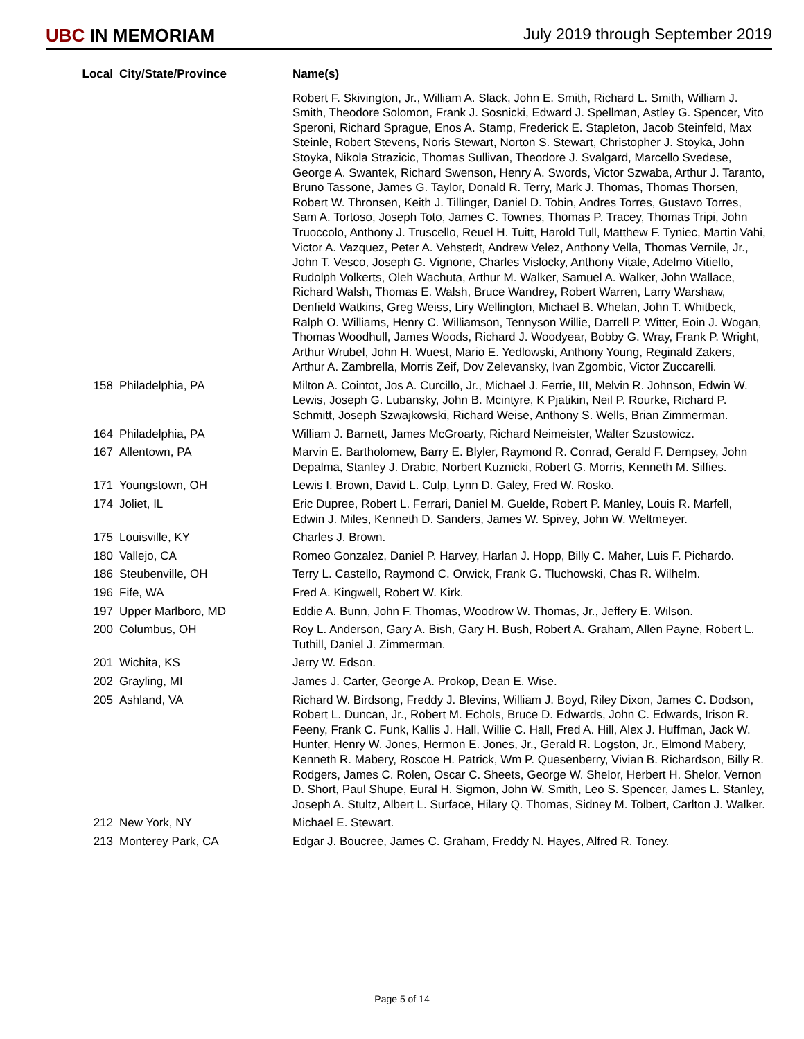UBC IN MEMORIAM July 2019 through September 2019
| Local | City/State/Province | Name(s) |
| --- | --- | --- |
| | | Robert F. Skivington, Jr., William A. Slack, John E. Smith, Richard L. Smith, William J. Smith, Theodore Solomon, Frank J. Sosnicki, Edward J. Spellman, Astley G. Spencer, Vito Speroni, Richard Sprague, Enos A. Stamp, Frederick E. Stapleton, Jacob Steinfeld, Max Steinle, Robert Stevens, Noris Stewart, Norton S. Stewart, Christopher J. Stoyka, John Stoyka, Nikola Strazicic, Thomas Sullivan, Theodore J. Svalgard, Marcello Svedese, George A. Swantek, Richard Swenson, Henry A. Swords, Victor Szwaba, Arthur J. Taranto, Bruno Tassone, James G. Taylor, Donald R. Terry, Mark J. Thomas, Thomas Thorsen, Robert W. Thronsen, Keith J. Tillinger, Daniel D. Tobin, Andres Torres, Gustavo Torres, Sam A. Tortoso, Joseph Toto, James C. Townes, Thomas P. Tracey, Thomas Tripi, John Truoccolo, Anthony J. Truscello, Reuel H. Tuitt, Harold Tull, Matthew F. Tyniec, Martin Vahi, Victor A. Vazquez, Peter A. Vehstedt, Andrew Velez, Anthony Vella, Thomas Vernile, Jr., John T. Vesco, Joseph G. Vignone, Charles Vislocky, Anthony Vitale, Adelmo Vitiello, Rudolph Volkerts, Oleh Wachuta, Arthur M. Walker, Samuel A. Walker, John Wallace, Richard Walsh, Thomas E. Walsh, Bruce Wandrey, Robert Warren, Larry Warshaw, Denfield Watkins, Greg Weiss, Liry Wellington, Michael B. Whelan, John T. Whitbeck, Ralph O. Williams, Henry C. Williamson, Tennyson Willie, Darrell P. Witter, Eoin J. Wogan, Thomas Woodhull, James Woods, Richard J. Woodyear, Bobby G. Wray, Frank P. Wright, Arthur Wrubel, John H. Wuest, Mario E. Yedlowski, Anthony Young, Reginald Zakers, Arthur A. Zambrella, Morris Zeif, Dov Zelevansky, Ivan Zgombic, Victor Zuccarelli. |
| 158 | Philadelphia, PA | Milton A. Cointot, Jos A. Curcillo, Jr., Michael J. Ferrie, III, Melvin R. Johnson, Edwin W. Lewis, Joseph G. Lubansky, John B. Mcintyre, K Pjatikin, Neil P. Rourke, Richard P. Schmitt, Joseph Szwajkowski, Richard Weise, Anthony S. Wells, Brian Zimmerman. |
| 164 | Philadelphia, PA | William J. Barnett, James McGroarty, Richard Neimeister, Walter Szustowicz. |
| 167 | Allentown, PA | Marvin E. Bartholomew, Barry E. Blyler, Raymond R. Conrad, Gerald F. Dempsey, John Depalma, Stanley J. Drabic, Norbert Kuznicki, Robert G. Morris, Kenneth M. Silfies. |
| 171 | Youngstown, OH | Lewis I. Brown, David L. Culp, Lynn D. Galey, Fred W. Rosko. |
| 174 | Joliet, IL | Eric Dupree, Robert L. Ferrari, Daniel M. Guelde, Robert P. Manley, Louis R. Marfell, Edwin J. Miles, Kenneth D. Sanders, James W. Spivey, John W. Weltmeyer. |
| 175 | Louisville, KY | Charles J. Brown. |
| 180 | Vallejo, CA | Romeo Gonzalez, Daniel P. Harvey, Harlan J. Hopp, Billy C. Maher, Luis F. Pichardo. |
| 186 | Steubenville, OH | Terry L. Castello, Raymond C. Orwick, Frank G. Tluchowski, Chas R. Wilhelm. |
| 196 | Fife, WA | Fred A. Kingwell, Robert W. Kirk. |
| 197 | Upper Marlboro, MD | Eddie A. Bunn, John F. Thomas, Woodrow W. Thomas, Jr., Jeffery E. Wilson. |
| 200 | Columbus, OH | Roy L. Anderson, Gary A. Bish, Gary H. Bush, Robert A. Graham, Allen Payne, Robert L. Tuthill, Daniel J. Zimmerman. |
| 201 | Wichita, KS | Jerry W. Edson. |
| 202 | Grayling, MI | James J. Carter, George A. Prokop, Dean E. Wise. |
| 205 | Ashland, VA | Richard W. Birdsong, Freddy J. Blevins, William J. Boyd, Riley Dixon, James C. Dodson, Robert L. Duncan, Jr., Robert M. Echols, Bruce D. Edwards, John C. Edwards, Irison R. Feeny, Frank C. Funk, Kallis J. Hall, Willie C. Hall, Fred A. Hill, Alex J. Huffman, Jack W. Hunter, Henry W. Jones, Hermon E. Jones, Jr., Gerald R. Logston, Jr., Elmond Mabery, Kenneth R. Mabery, Roscoe H. Patrick, Wm P. Quesenberry, Vivian B. Richardson, Billy R. Rodgers, James C. Rolen, Oscar C. Sheets, George W. Shelor, Herbert H. Shelor, Vernon D. Short, Paul Shupe, Eural H. Sigmon, John W. Smith, Leo S. Spencer, James L. Stanley, Joseph A. Stultz, Albert L. Surface, Hilary Q. Thomas, Sidney M. Tolbert, Carlton J. Walker. |
| 212 | New York, NY | Michael E. Stewart. |
| 213 | Monterey Park, CA | Edgar J. Boucree, James C. Graham, Freddy N. Hayes, Alfred R. Toney. |
Page 5 of 14